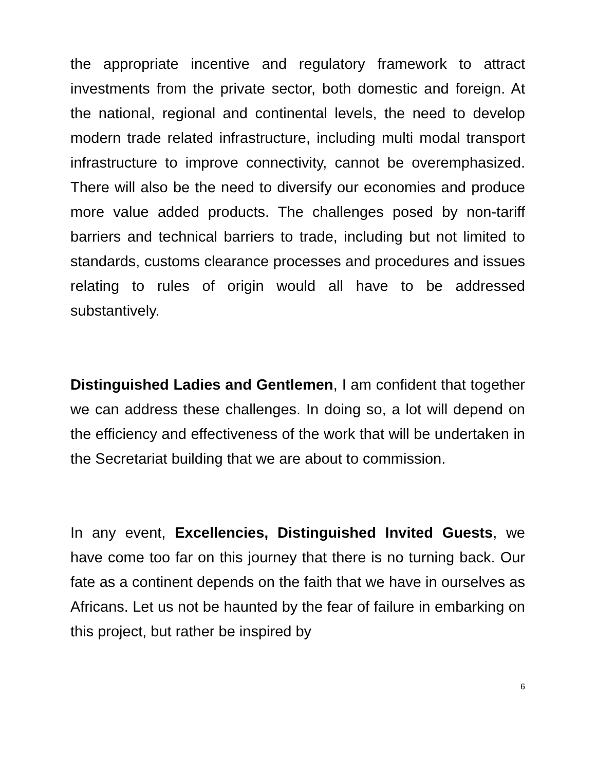the appropriate incentive and regulatory framework to attract investments from the private sector, both domestic and foreign. At the national, regional and continental levels, the need to develop modern trade related infrastructure, including multi modal transport infrastructure to improve connectivity, cannot be overemphasized. There will also be the need to diversify our economies and produce more value added products. The challenges posed by non-tariff barriers and technical barriers to trade, including but not limited to standards, customs clearance processes and procedures and issues relating to rules of origin would all have to be addressed substantively.
Distinguished Ladies and Gentlemen, I am confident that together we can address these challenges. In doing so, a lot will depend on the efficiency and effectiveness of the work that will be undertaken in the Secretariat building that we are about to commission.
In any event, Excellencies, Distinguished Invited Guests, we have come too far on this journey that there is no turning back. Our fate as a continent depends on the faith that we have in ourselves as Africans. Let us not be haunted by the fear of failure in embarking on this project, but rather be inspired by
6